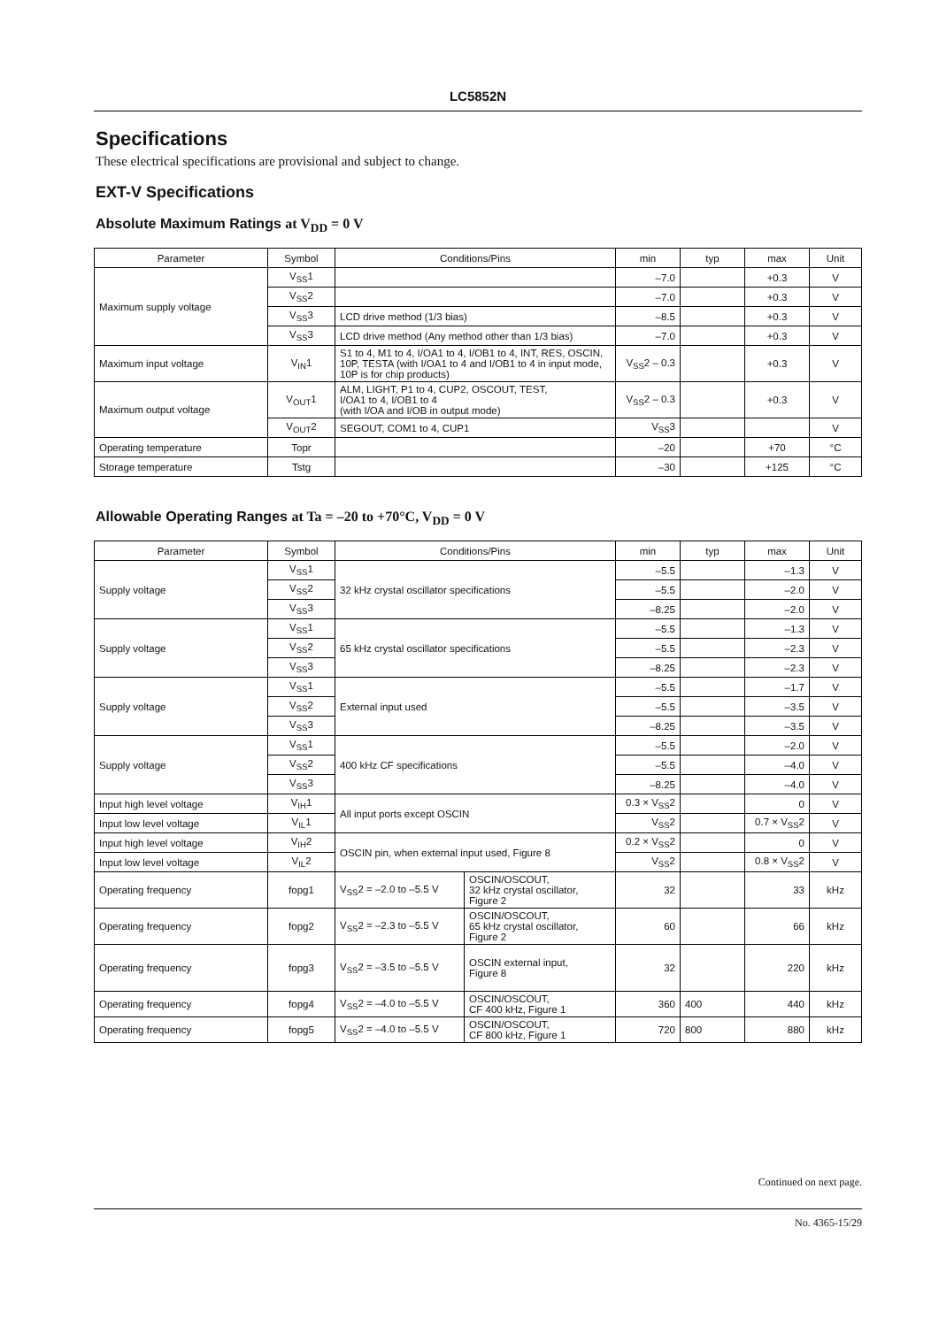LC5852N
Specifications
These electrical specifications are provisional and subject to change.
EXT-V Specifications
Absolute Maximum Ratings at V<sub>DD</sub> = 0 V
| Parameter | Symbol | Conditions/Pins | min | typ | max | Unit |
| --- | --- | --- | --- | --- | --- | --- |
| Maximum supply voltage | V<sub>SS</sub>1 | | –7.0 | | +0.3 | V |
| | V<sub>SS</sub>2 | | –7.0 | | +0.3 | V |
| | V<sub>SS</sub>3 | LCD drive method (1/3 bias) | –8.5 | | +0.3 | V |
| | V<sub>SS</sub>3 | LCD drive method (Any method other than 1/3 bias) | –7.0 | | +0.3 | V |
| Maximum input voltage | V<sub>IN</sub>1 | S1 to 4, M1 to 4, I/OA1 to 4, I/OB1 to 4, INT, RES, OSCIN, 10P, TESTA (with I/OA1 to 4 and I/OB1 to 4 in input mode, 10P is for chip products) | V<sub>SS</sub>2 – 0.3 | | +0.3 | V |
| Maximum output voltage | V<sub>OUT</sub>1 | ALM, LIGHT, P1 to 4, CUP2, OSCOUT, TEST, I/OA1 to 4, I/OB1 to 4 (with I/OA and I/OB in output mode) | V<sub>SS</sub>2 – 0.3 | | +0.3 | V |
| | V<sub>OUT</sub>2 | SEGOUT, COM1 to 4, CUP1 | V<sub>SS</sub>3 | | | V |
| Operating temperature | Topr | | –20 | | +70 | °C |
| Storage temperature | Tstg | | –30 | | +125 | °C |
Allowable Operating Ranges at Ta = –20 to +70°C, V<sub>DD</sub> = 0 V
| Parameter | Symbol | Conditions/Pins | | min | typ | max | Unit |
| --- | --- | --- | --- | --- | --- | --- | --- |
| Supply voltage | V<sub>SS</sub>1 | 32 kHz crystal oscillator specifications | | –5.5 | | –1.3 | V |
| | V<sub>SS</sub>2 | | | –5.5 | | –2.0 | V |
| | V<sub>SS</sub>3 | | | –8.25 | | –2.0 | V |
| Supply voltage | V<sub>SS</sub>1 | 65 kHz crystal oscillator specifications | | –5.5 | | –1.3 | V |
| | V<sub>SS</sub>2 | | | –5.5 | | –2.3 | V |
| | V<sub>SS</sub>3 | | | –8.25 | | –2.3 | V |
| Supply voltage | V<sub>SS</sub>1 | External input used | | –5.5 | | –1.7 | V |
| | V<sub>SS</sub>2 | | | –5.5 | | –3.5 | V |
| | V<sub>SS</sub>3 | | | –8.25 | | –3.5 | V |
| Supply voltage | V<sub>SS</sub>1 | 400 kHz CF specifications | | –5.5 | | –2.0 | V |
| | V<sub>SS</sub>2 | | | –5.5 | | –4.0 | V |
| | V<sub>SS</sub>3 | | | –8.25 | | –4.0 | V |
| Input high level voltage | V<sub>IH</sub>1 | All input ports except OSCIN | | 0.3 × V<sub>SS</sub>2 | | 0 | V |
| Input low level voltage | V<sub>IL</sub>1 | | | V<sub>SS</sub>2 | | 0.7 × V<sub>SS</sub>2 | V |
| Input high level voltage | V<sub>IH</sub>2 | OSCIN pin, when external input used, Figure 8 | | 0.2 × V<sub>SS</sub>2 | | 0 | V |
| Input low level voltage | V<sub>IL</sub>2 | | | V<sub>SS</sub>2 | | 0.8 × V<sub>SS</sub>2 | V |
| Operating frequency | fopg1 | V<sub>SS</sub>2 = –2.0 to –5.5 V | OSCIN/OSCOUT, 32 kHz crystal oscillator, Figure 2 | 32 | | 33 | kHz |
| Operating frequency | fopg2 | V<sub>SS</sub>2 = –2.3 to –5.5 V | OSCIN/OSCOUT, 65 kHz crystal oscillator, Figure 2 | 60 | | 66 | kHz |
| Operating frequency | fopg3 | V<sub>SS</sub>2 = –3.5 to –5.5 V | OSCIN external input, Figure 8 | 32 | | 220 | kHz |
| Operating frequency | fopg4 | V<sub>SS</sub>2 = –4.0 to –5.5 V | OSCIN/OSCOUT, CF 400 kHz, Figure 1 | 360 | 400 | 440 | kHz |
| Operating frequency | fopg5 | V<sub>SS</sub>2 = –4.0 to –5.5 V | OSCIN/OSCOUT, CF 800 kHz, Figure 1 | 720 | 800 | 880 | kHz |
Continued on next page.
No. 4365-15/29